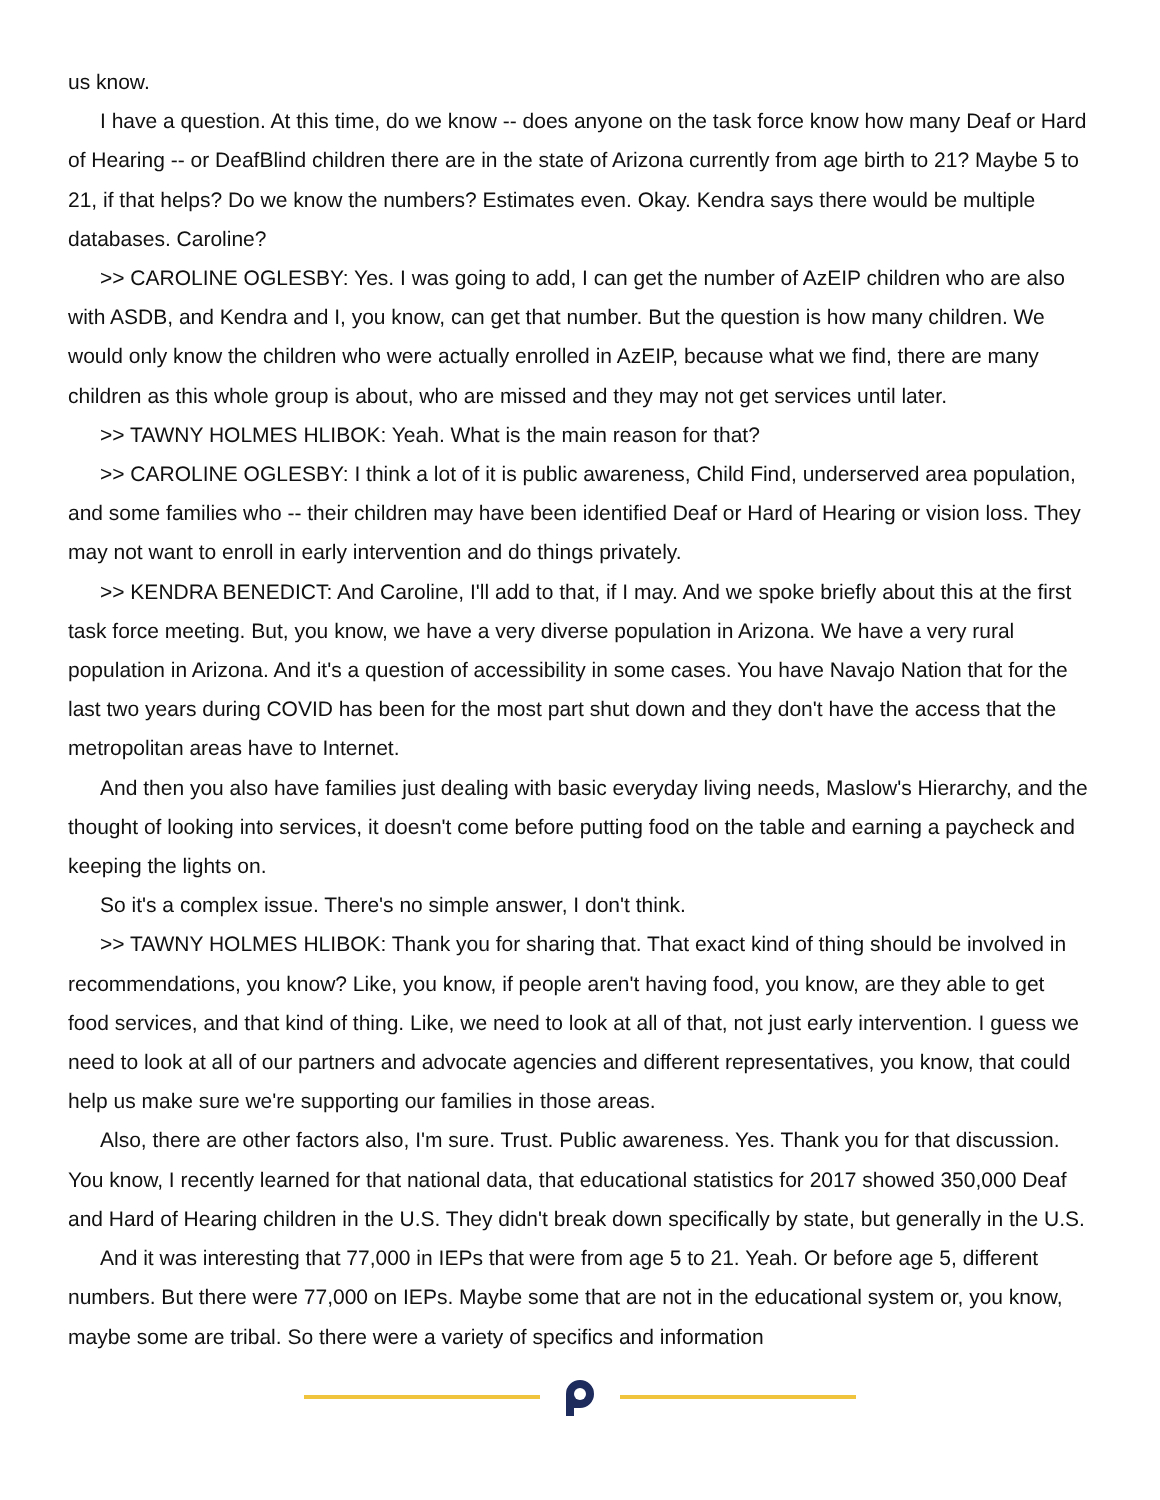us know.
I have a question. At this time, do we know -- does anyone on the task force know how many Deaf or Hard of Hearing -- or DeafBlind children there are in the state of Arizona currently from age birth to 21? Maybe 5 to 21, if that helps? Do we know the numbers? Estimates even. Okay. Kendra says there would be multiple databases. Caroline?
>> CAROLINE OGLESBY: Yes. I was going to add, I can get the number of AzEIP children who are also with ASDB, and Kendra and I, you know, can get that number. But the question is how many children. We would only know the children who were actually enrolled in AzEIP, because what we find, there are many children as this whole group is about, who are missed and they may not get services until later.
>> TAWNY HOLMES HLIBOK: Yeah. What is the main reason for that?
>> CAROLINE OGLESBY: I think a lot of it is public awareness, Child Find, underserved area population, and some families who -- their children may have been identified Deaf or Hard of Hearing or vision loss. They may not want to enroll in early intervention and do things privately.
>> KENDRA BENEDICT: And Caroline, I'll add to that, if I may. And we spoke briefly about this at the first task force meeting. But, you know, we have a very diverse population in Arizona. We have a very rural population in Arizona. And it's a question of accessibility in some cases. You have Navajo Nation that for the last two years during COVID has been for the most part shut down and they don't have the access that the metropolitan areas have to Internet.
And then you also have families just dealing with basic everyday living needs, Maslow's Hierarchy, and the thought of looking into services, it doesn't come before putting food on the table and earning a paycheck and keeping the lights on.
So it's a complex issue. There's no simple answer, I don't think.
>> TAWNY HOLMES HLIBOK: Thank you for sharing that. That exact kind of thing should be involved in recommendations, you know? Like, you know, if people aren't having food, you know, are they able to get food services, and that kind of thing. Like, we need to look at all of that, not just early intervention. I guess we need to look at all of our partners and advocate agencies and different representatives, you know, that could help us make sure we're supporting our families in those areas.
Also, there are other factors also, I'm sure. Trust. Public awareness. Yes. Thank you for that discussion. You know, I recently learned for that national data, that educational statistics for 2017 showed 350,000 Deaf and Hard of Hearing children in the U.S. They didn't break down specifically by state, but generally in the U.S.
And it was interesting that 77,000 in IEPs that were from age 5 to 21. Yeah. Or before age 5, different numbers. But there were 77,000 on IEPs. Maybe some that are not in the educational system or, you know, maybe some are tribal. So there were a variety of specifics and information